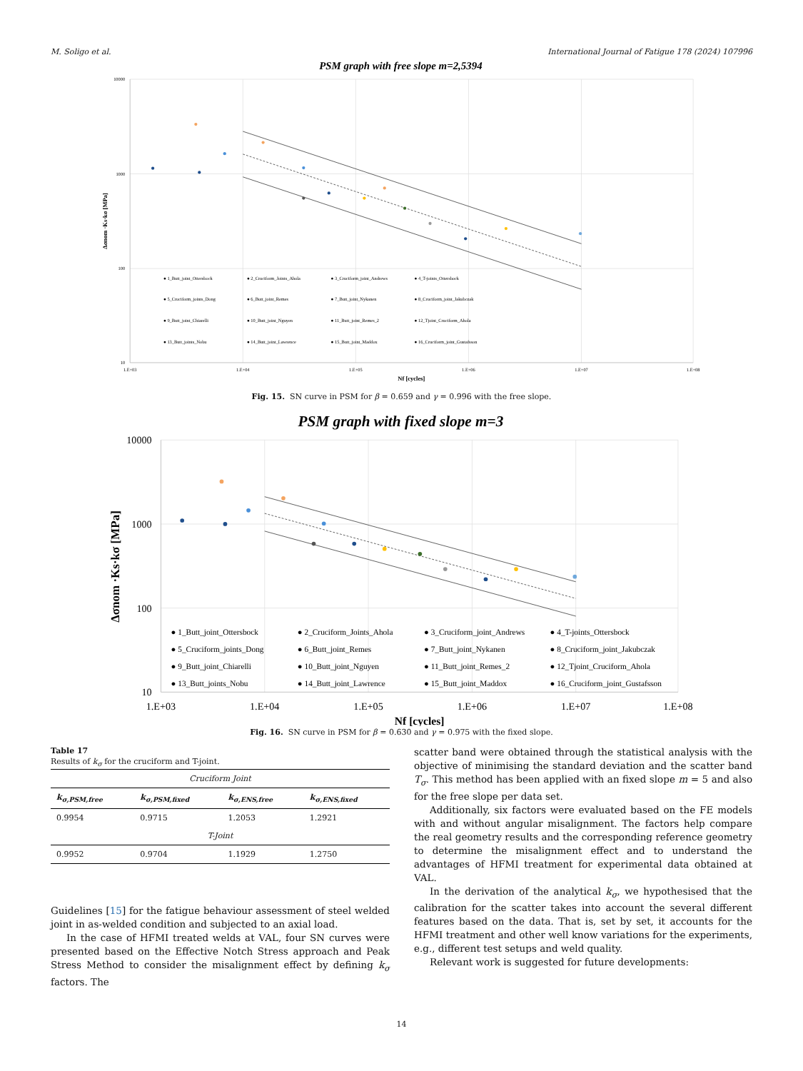M. Soligo et al. International Journal of Fatigue 178 (2024) 107996
PSM graph with free slope m=2,5394
10000
1000
100
10
1.E+03
1.E+04
1.E+05
1.E+06
1.E+07
1.E+08
Nf [cycles]
Δσnom ·Ks·kσ [MPa]
● 1_Butt_joint_Ottersbock
● 2_Cruciform_Joints_Ahola
● 3_Cruciform_joint_Andrews
● 4_T-joints_Ottersbock
● 5_Cruciform_joints_Dong
● 6_Butt_joint_Remes
● 7_Butt_joint_Nykanen
● 8_Cruciform_joint_Jakubczak
● 9_Butt_joint_Chiarelli
● 10_Butt_joint_Nguyen
● 11_Butt_joint_Remes_2
● 12_Tjoint_Cruciform_Ahola
● 13_Butt_joints_Nobu
● 14_Butt_joint_Lawrence
● 15_Butt_joint_Maddox
● 16_Cruciform_joint_Gustafsson
Fig. 15. SN curve in PSM for β = 0.659 and γ = 0.996 with the free slope.
PSM graph with fixed slope m=3
10000
1000
100
10
1.E+03
1.E+04
1.E+05
1.E+06
1.E+07
1.E+08
Nf [cycles]
Δσnom ·Ks·kσ [MPa]
● 1_Butt_joint_Ottersbock
● 2_Cruciform_Joints_Ahola
● 3_Cruciform_joint_Andrews
● 4_T-joints_Ottersbock
● 5_Cruciform_joints_Dong
● 6_Butt_joint_Remes
● 7_Butt_joint_Nykanen
● 8_Cruciform_joint_Jakubczak
● 9_Butt_joint_Chiarelli
● 10_Butt_joint_Nguyen
● 11_Butt_joint_Remes_2
● 12_Tjoint_Cruciform_Ahola
● 13_Butt_joints_Nobu
● 14_Butt_joint_Lawrence
● 15_Butt_joint_Maddox
● 16_Cruciform_joint_Gustafsson
Fig. 16. SN curve in PSM for β = 0.630 and γ = 0.975 with the fixed slope.
Table 17
Results of k<sub>σ</sub> for the cruciform and T-joint.
| Cruciform Joint | | | |
| k<sub>σ,PSM,free</sub> | k<sub>σ,PSM,fixed</sub> | k<sub>σ,ENS,free</sub> | k<sub>σ,ENS,fixed</sub> |
| 0.9954 | 0.9715 | 1.2053 | 1.2921 |
| T-Joint | | | |
| 0.9952 | 0.9704 | 1.1929 | 1.2750 |
Guidelines [15] for the fatigue behaviour assessment of steel welded joint in as-welded condition and subjected to an axial load.
In the case of HFMI treated welds at VAL, four SN curves were presented based on the Effective Notch Stress approach and Peak Stress Method to consider the misalignment effect by defining k<sub>σ</sub> factors. The
scatter band were obtained through the statistical analysis with the objective of minimising the standard deviation and the scatter band T<sub>σ</sub>. This method has been applied with an fixed slope m = 5 and also for the free slope per data set.
Additionally, six factors were evaluated based on the FE models with and without angular misalignment. The factors help compare the real geometry results and the corresponding reference geometry to determine the misalignment effect and to understand the advantages of HFMI treatment for experimental data obtained at VAL.
In the derivation of the analytical k<sub>σ</sub>, we hypothesised that the calibration for the scatter takes into account the several different features based on the data. That is, set by set, it accounts for the HFMI treatment and other well know variations for the experiments, e.g., different test setups and weld quality.
Relevant work is suggested for future developments:
14